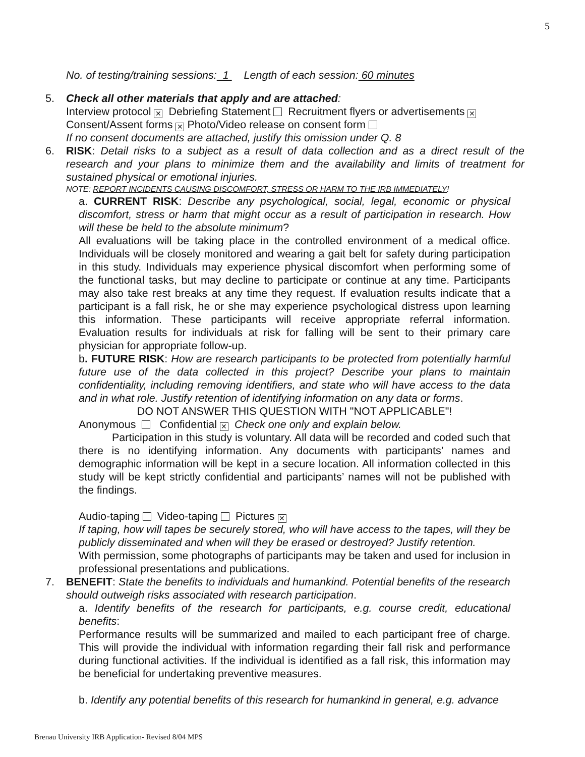5
No. of testing/training sessions: 1 Length of each session: 60 minutes
5. Check all other materials that apply and are attached:
Interview protocol ✕ Debriefing Statement Recruitment flyers or advertisements ✕
Consent/Assent forms ✕ Photo/Video release on consent form
If no consent documents are attached, justify this omission under Q. 8
6. RISK: Detail risks to a subject as a result of data collection and as a direct result of the research and your plans to minimize them and the availability and limits of treatment for sustained physical or emotional injuries.
NOTE: REPORT INCIDENTS CAUSING DISCOMFORT, STRESS OR HARM TO THE IRB IMMEDIATELY!
a. CURRENT RISK: Describe any psychological, social, legal, economic or physical discomfort, stress or harm that might occur as a result of participation in research. How will these be held to the absolute minimum?
All evaluations will be taking place in the controlled environment of a medical office. Individuals will be closely monitored and wearing a gait belt for safety during participation in this study. Individuals may experience physical discomfort when performing some of the functional tasks, but may decline to participate or continue at any time. Participants may also take rest breaks at any time they request. If evaluation results indicate that a participant is a fall risk, he or she may experience psychological distress upon learning this information. These participants will receive appropriate referral information. Evaluation results for individuals at risk for falling will be sent to their primary care physician for appropriate follow-up.
b. FUTURE RISK: How are research participants to be protected from potentially harmful future use of the data collected in this project? Describe your plans to maintain confidentiality, including removing identifiers, and state who will have access to the data and in what role. Justify retention of identifying information on any data or forms.
DO NOT ANSWER THIS QUESTION WITH "NOT APPLICABLE"!
Anonymous Confidential ✕ Check one only and explain below.
Participation in this study is voluntary. All data will be recorded and coded such that there is no identifying information. Any documents with participants’ names and demographic information will be kept in a secure location. All information collected in this study will be kept strictly confidential and participants’ names will not be published with the findings.
Audio-taping Video-taping Pictures ✕
If taping, how will tapes be securely stored, who will have access to the tapes, will they be publicly disseminated and when will they be erased or destroyed? Justify retention.
With permission, some photographs of participants may be taken and used for inclusion in professional presentations and publications.
7. BENEFIT: State the benefits to individuals and humankind. Potential benefits of the research should outweigh risks associated with research participation.
a. Identify benefits of the research for participants, e.g. course credit, educational benefits:
Performance results will be summarized and mailed to each participant free of charge. This will provide the individual with information regarding their fall risk and performance during functional activities. If the individual is identified as a fall risk, this information may be beneficial for undertaking preventive measures.
b. Identify any potential benefits of this research for humankind in general, e.g. advance
Brenau University IRB Application- Revised 8/04 MPS